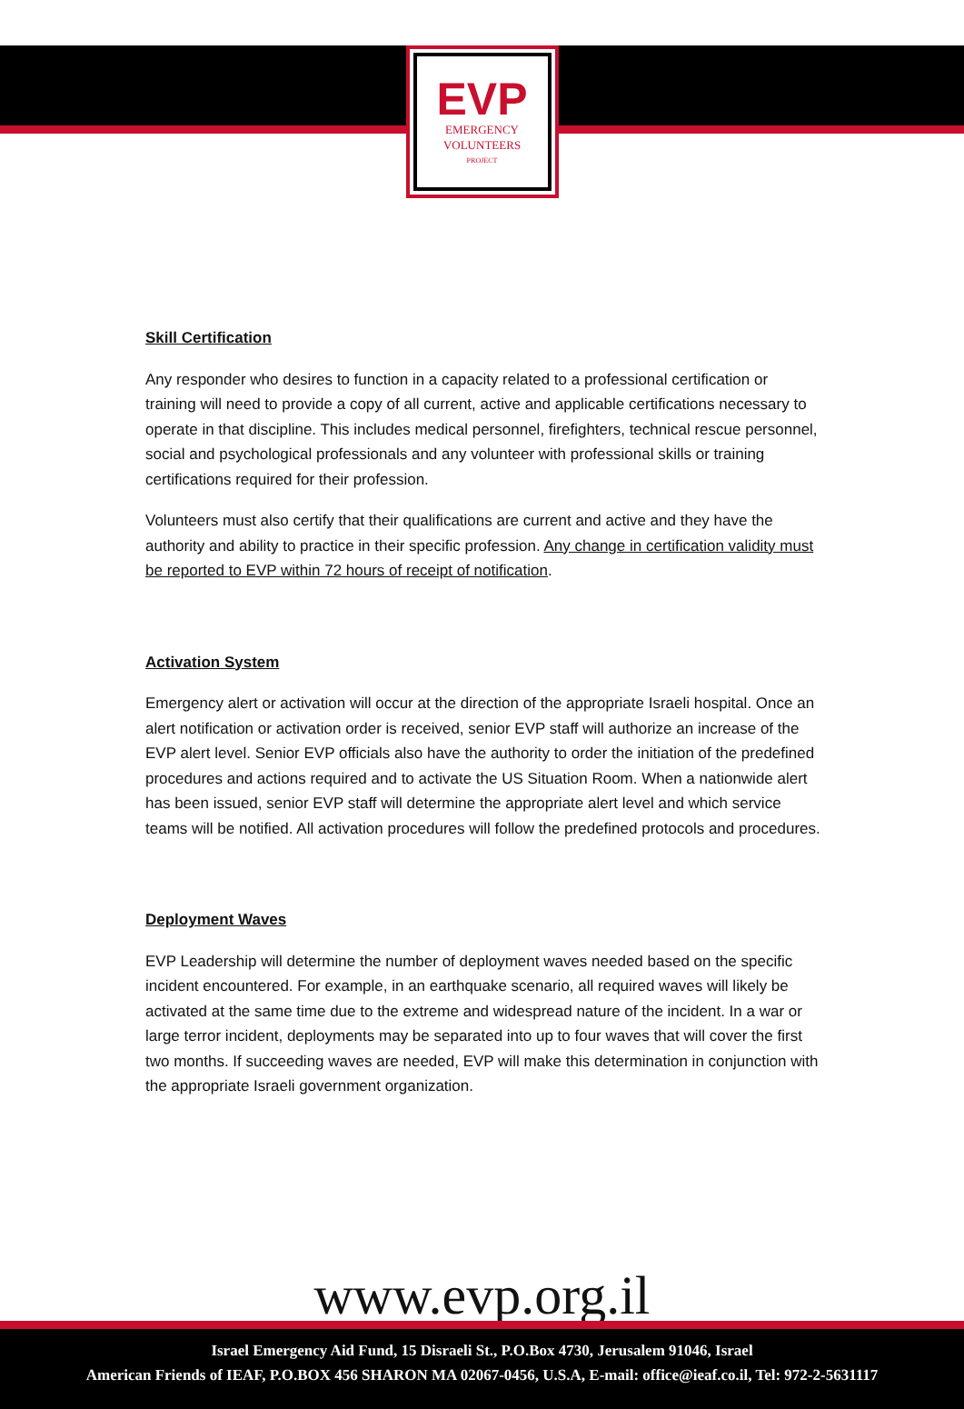EVP
EMERGENCY
VOLUNTEERS
PROJECT
Skill Certification
Any responder who desires to function in a capacity related to a professional certification or training will need to provide a copy of all current, active and applicable certifications necessary to operate in that discipline. This includes medical personnel, firefighters, technical rescue personnel, social and psychological professionals and any volunteer with professional skills or training certifications required for their profession.
Volunteers must also certify that their qualifications are current and active and they have the authority and ability to practice in their specific profession. Any change in certification validity must be reported to EVP within 72 hours of receipt of notification.
Activation System
Emergency alert or activation will occur at the direction of the appropriate Israeli hospital. Once an alert notification or activation order is received, senior EVP staff will authorize an increase of the EVP alert level. Senior EVP officials also have the authority to order the initiation of the predefined procedures and actions required and to activate the US Situation Room. When a nationwide alert has been issued, senior EVP staff will determine the appropriate alert level and which service teams will be notified. All activation procedures will follow the predefined protocols and procedures.
Deployment Waves
EVP Leadership will determine the number of deployment waves needed based on the specific incident encountered. For example, in an earthquake scenario, all required waves will likely be activated at the same time due to the extreme and widespread nature of the incident. In a war or large terror incident, deployments may be separated into up to four waves that will cover the first two months. If succeeding waves are needed, EVP will make this determination in conjunction with the appropriate Israeli government organization.
www.evp.org.il
Israel Emergency Aid Fund, 15 Disraeli St., P.O.Box 4730, Jerusalem 91046, Israel
American Friends of IEAF, P.O.BOX 456 SHARON MA 02067-0456, U.S.A, E-mail: office@ieaf.co.il, Tel: 972-2-5631117